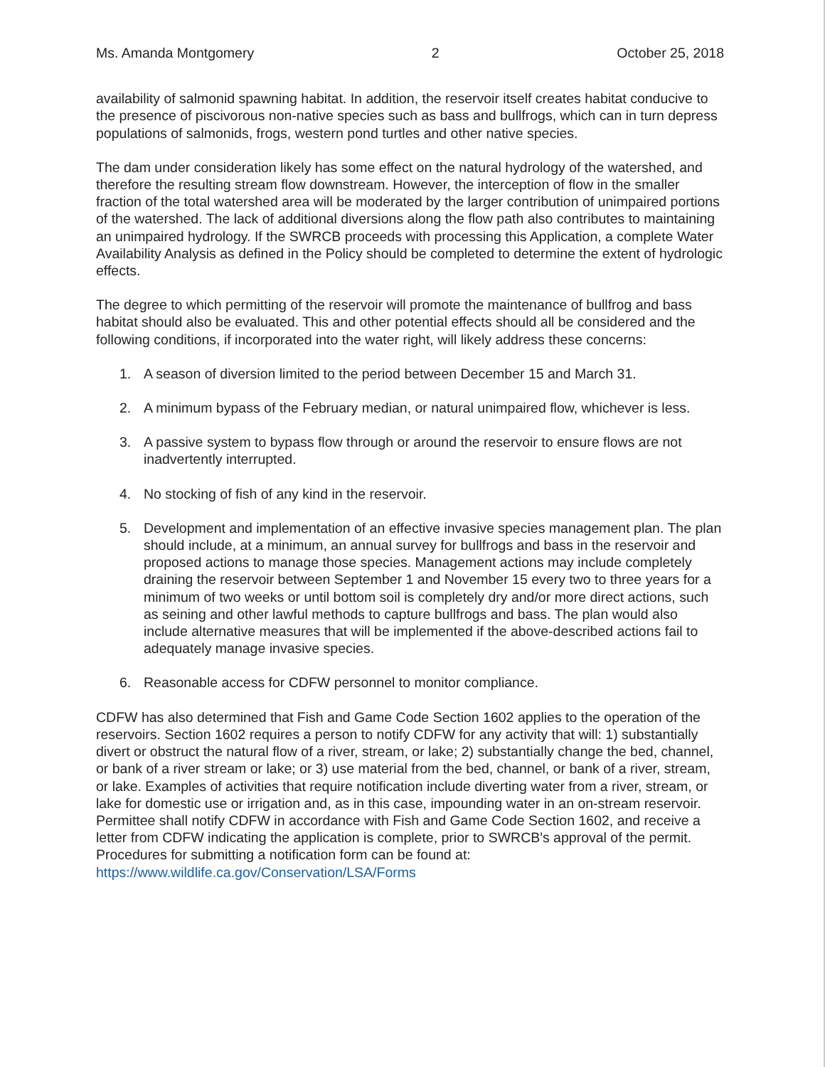Ms. Amanda Montgomery 2 October 25, 2018
availability of salmonid spawning habitat. In addition, the reservoir itself creates habitat conducive to the presence of piscivorous non-native species such as bass and bullfrogs, which can in turn depress populations of salmonids, frogs, western pond turtles and other native species.
The dam under consideration likely has some effect on the natural hydrology of the watershed, and therefore the resulting stream flow downstream. However, the interception of flow in the smaller fraction of the total watershed area will be moderated by the larger contribution of unimpaired portions of the watershed. The lack of additional diversions along the flow path also contributes to maintaining an unimpaired hydrology. If the SWRCB proceeds with processing this Application, a complete Water Availability Analysis as defined in the Policy should be completed to determine the extent of hydrologic effects.
The degree to which permitting of the reservoir will promote the maintenance of bullfrog and bass habitat should also be evaluated. This and other potential effects should all be considered and the following conditions, if incorporated into the water right, will likely address these concerns:
1. A season of diversion limited to the period between December 15 and March 31.
2. A minimum bypass of the February median, or natural unimpaired flow, whichever is less.
3. A passive system to bypass flow through or around the reservoir to ensure flows are not inadvertently interrupted.
4. No stocking of fish of any kind in the reservoir.
5. Development and implementation of an effective invasive species management plan. The plan should include, at a minimum, an annual survey for bullfrogs and bass in the reservoir and proposed actions to manage those species. Management actions may include completely draining the reservoir between September 1 and November 15 every two to three years for a minimum of two weeks or until bottom soil is completely dry and/or more direct actions, such as seining and other lawful methods to capture bullfrogs and bass. The plan would also include alternative measures that will be implemented if the above-described actions fail to adequately manage invasive species.
6. Reasonable access for CDFW personnel to monitor compliance.
CDFW has also determined that Fish and Game Code Section 1602 applies to the operation of the reservoirs. Section 1602 requires a person to notify CDFW for any activity that will: 1) substantially divert or obstruct the natural flow of a river, stream, or lake; 2) substantially change the bed, channel, or bank of a river stream or lake; or 3) use material from the bed, channel, or bank of a river, stream, or lake. Examples of activities that require notification include diverting water from a river, stream, or lake for domestic use or irrigation and, as in this case, impounding water in an on-stream reservoir. Permittee shall notify CDFW in accordance with Fish and Game Code Section 1602, and receive a letter from CDFW indicating the application is complete, prior to SWRCB's approval of the permit. Procedures for submitting a notification form can be found at: https://www.wildlife.ca.gov/Conservation/LSA/Forms